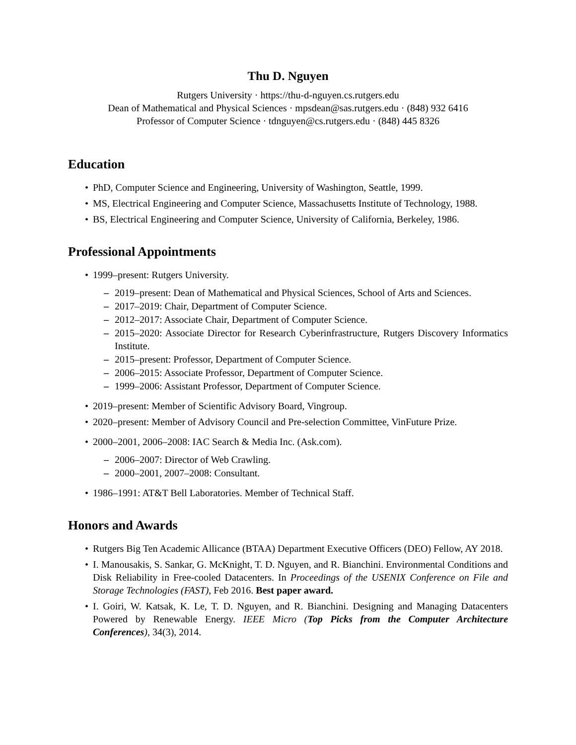Thu D. Nguyen
Rutgers University · https://thu-d-nguyen.cs.rutgers.edu
Dean of Mathematical and Physical Sciences · mpsdean@sas.rutgers.edu · (848) 932 6416
Professor of Computer Science · tdnguyen@cs.rutgers.edu · (848) 445 8326
Education
• PhD, Computer Science and Engineering, University of Washington, Seattle, 1999.
• MS, Electrical Engineering and Computer Science, Massachusetts Institute of Technology, 1988.
• BS, Electrical Engineering and Computer Science, University of California, Berkeley, 1986.
Professional Appointments
• 1999–present: Rutgers University.
– 2019–present: Dean of Mathematical and Physical Sciences, School of Arts and Sciences.
– 2017–2019: Chair, Department of Computer Science.
– 2012–2017: Associate Chair, Department of Computer Science.
– 2015–2020: Associate Director for Research Cyberinfrastructure, Rutgers Discovery Informatics Institute.
– 2015–present: Professor, Department of Computer Science.
– 2006–2015: Associate Professor, Department of Computer Science.
– 1999–2006: Assistant Professor, Department of Computer Science.
• 2019–present: Member of Scientific Advisory Board, Vingroup.
• 2020–present: Member of Advisory Council and Pre-selection Committee, VinFuture Prize.
• 2000–2001, 2006–2008: IAC Search & Media Inc. (Ask.com).
– 2006–2007: Director of Web Crawling.
– 2000–2001, 2007–2008: Consultant.
• 1986–1991: AT&T Bell Laboratories. Member of Technical Staff.
Honors and Awards
• Rutgers Big Ten Academic Allicance (BTAA) Department Executive Officers (DEO) Fellow, AY 2018.
• I. Manousakis, S. Sankar, G. McKnight, T. D. Nguyen, and R. Bianchini. Environmental Conditions and Disk Reliability in Free-cooled Datacenters. In Proceedings of the USENIX Conference on File and Storage Technologies (FAST), Feb 2016. Best paper award.
• I. Goiri, W. Katsak, K. Le, T. D. Nguyen, and R. Bianchini. Designing and Managing Datacenters Powered by Renewable Energy. IEEE Micro (Top Picks from the Computer Architecture Conferences), 34(3), 2014.